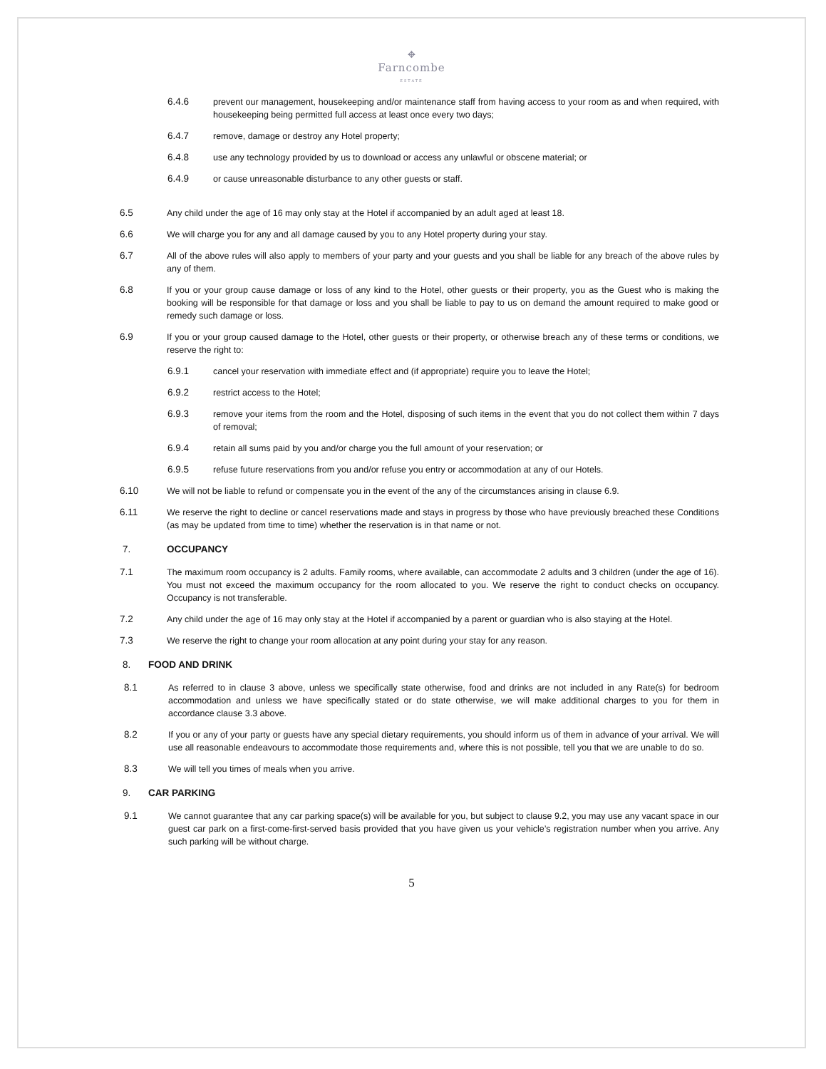✥
Farncombe
ESTATE
6.4.6 prevent our management, housekeeping and/or maintenance staff from having access to your room as and when required, with housekeeping being permitted full access at least once every two days;
6.4.7 remove, damage or destroy any Hotel property;
6.4.8 use any technology provided by us to download or access any unlawful or obscene material; or
6.4.9 or cause unreasonable disturbance to any other guests or staff.
6.5 Any child under the age of 16 may only stay at the Hotel if accompanied by an adult aged at least 18.
6.6 We will charge you for any and all damage caused by you to any Hotel property during your stay.
6.7 All of the above rules will also apply to members of your party and your guests and you shall be liable for any breach of the above rules by any of them.
6.8 If you or your group cause damage or loss of any kind to the Hotel, other guests or their property, you as the Guest who is making the booking will be responsible for that damage or loss and you shall be liable to pay to us on demand the amount required to make good or remedy such damage or loss.
6.9 If you or your group caused damage to the Hotel, other guests or their property, or otherwise breach any of these terms or conditions, we reserve the right to:
6.9.1 cancel your reservation with immediate effect and (if appropriate) require you to leave the Hotel;
6.9.2 restrict access to the Hotel;
6.9.3 remove your items from the room and the Hotel, disposing of such items in the event that you do not collect them within 7 days of removal;
6.9.4 retain all sums paid by you and/or charge you the full amount of your reservation; or
6.9.5 refuse future reservations from you and/or refuse you entry or accommodation at any of our Hotels.
6.10 We will not be liable to refund or compensate you in the event of the any of the circumstances arising in clause 6.9.
6.11 We reserve the right to decline or cancel reservations made and stays in progress by those who have previously breached these Conditions (as may be updated from time to time) whether the reservation is in that name or not.
7. OCCUPANCY
7.1 The maximum room occupancy is 2 adults. Family rooms, where available, can accommodate 2 adults and 3 children (under the age of 16). You must not exceed the maximum occupancy for the room allocated to you. We reserve the right to conduct checks on occupancy. Occupancy is not transferable.
7.2 Any child under the age of 16 may only stay at the Hotel if accompanied by a parent or guardian who is also staying at the Hotel.
7.3 We reserve the right to change your room allocation at any point during your stay for any reason.
8. FOOD AND DRINK
8.1 As referred to in clause 3 above, unless we specifically state otherwise, food and drinks are not included in any Rate(s) for bedroom accommodation and unless we have specifically stated or do state otherwise, we will make additional charges to you for them in accordance clause 3.3 above.
8.2 If you or any of your party or guests have any special dietary requirements, you should inform us of them in advance of your arrival. We will use all reasonable endeavours to accommodate those requirements and, where this is not possible, tell you that we are unable to do so.
8.3 We will tell you times of meals when you arrive.
9. CAR PARKING
9.1 We cannot guarantee that any car parking space(s) will be available for you, but subject to clause 9.2, you may use any vacant space in our guest car park on a first-come-first-served basis provided that you have given us your vehicle’s registration number when you arrive. Any such parking will be without charge.
5